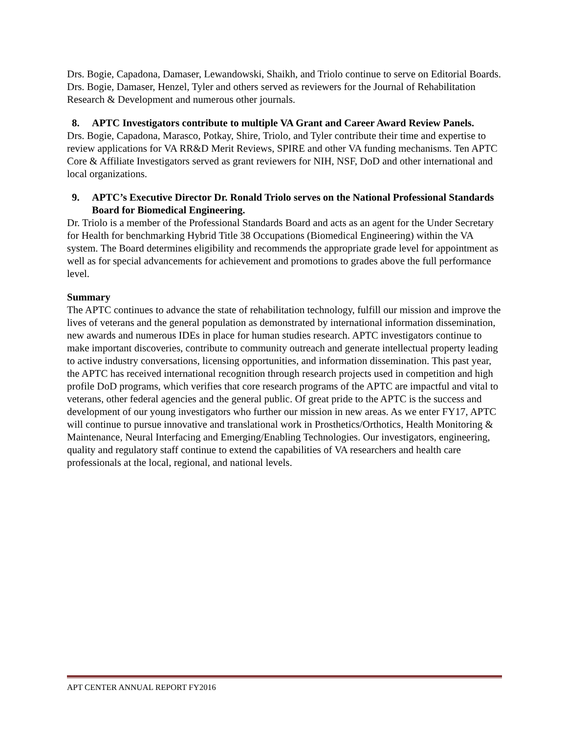Drs. Bogie, Capadona, Damaser, Lewandowski, Shaikh, and Triolo continue to serve on Editorial Boards. Drs. Bogie, Damaser, Henzel, Tyler and others served as reviewers for the Journal of Rehabilitation Research & Development and numerous other journals.
8. APTC Investigators contribute to multiple VA Grant and Career Award Review Panels.
Drs. Bogie, Capadona, Marasco, Potkay, Shire, Triolo, and Tyler contribute their time and expertise to review applications for VA RR&D Merit Reviews, SPIRE and other VA funding mechanisms. Ten APTC Core & Affiliate Investigators served as grant reviewers for NIH, NSF, DoD and other international and local organizations.
9. APTC’s Executive Director Dr. Ronald Triolo serves on the National Professional Standards Board for Biomedical Engineering.
Dr. Triolo is a member of the Professional Standards Board and acts as an agent for the Under Secretary for Health for benchmarking Hybrid Title 38 Occupations (Biomedical Engineering) within the VA system. The Board determines eligibility and recommends the appropriate grade level for appointment as well as for special advancements for achievement and promotions to grades above the full performance level.
Summary
The APTC continues to advance the state of rehabilitation technology, fulfill our mission and improve the lives of veterans and the general population as demonstrated by international information dissemination, new awards and numerous IDEs in place for human studies research. APTC investigators continue to make important discoveries, contribute to community outreach and generate intellectual property leading to active industry conversations, licensing opportunities, and information dissemination. This past year, the APTC has received international recognition through research projects used in competition and high profile DoD programs, which verifies that core research programs of the APTC are impactful and vital to veterans, other federal agencies and the general public. Of great pride to the APTC is the success and development of our young investigators who further our mission in new areas. As we enter FY17, APTC will continue to pursue innovative and translational work in Prosthetics/Orthotics, Health Monitoring & Maintenance, Neural Interfacing and Emerging/Enabling Technologies. Our investigators, engineering, quality and regulatory staff continue to extend the capabilities of VA researchers and health care professionals at the local, regional, and national levels.
APT CENTER ANNUAL REPORT FY2016